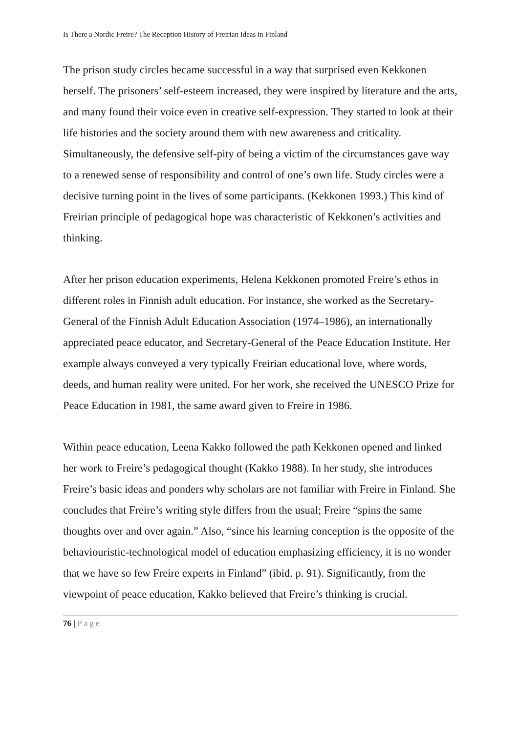Is There a Nordic Freire? The Reception History of Freirian Ideas in Finland
The prison study circles became successful in a way that surprised even Kekkonen herself. The prisoners’ self-esteem increased, they were inspired by literature and the arts, and many found their voice even in creative self-expression. They started to look at their life histories and the society around them with new awareness and criticality. Simultaneously, the defensive self-pity of being a victim of the circumstances gave way to a renewed sense of responsibility and control of one’s own life. Study circles were a decisive turning point in the lives of some participants. (Kekkonen 1993.) This kind of Freirian principle of pedagogical hope was characteristic of Kekkonen’s activities and thinking.
After her prison education experiments, Helena Kekkonen promoted Freire’s ethos in different roles in Finnish adult education. For instance, she worked as the Secretary-General of the Finnish Adult Education Association (1974–1986), an internationally appreciated peace educator, and Secretary-General of the Peace Education Institute. Her example always conveyed a very typically Freirian educational love, where words, deeds, and human reality were united. For her work, she received the UNESCO Prize for Peace Education in 1981, the same award given to Freire in 1986.
Within peace education, Leena Kakko followed the path Kekkonen opened and linked her work to Freire’s pedagogical thought (Kakko 1988). In her study, she introduces Freire’s basic ideas and ponders why scholars are not familiar with Freire in Finland. She concludes that Freire’s writing style differs from the usual; Freire “spins the same thoughts over and over again.” Also, “since his learning conception is the opposite of the behaviouristic-technological model of education emphasizing efficiency, it is no wonder that we have so few Freire experts in Finland” (ibid. p. 91). Significantly, from the viewpoint of peace education, Kakko believed that Freire’s thinking is crucial.
76 | Page